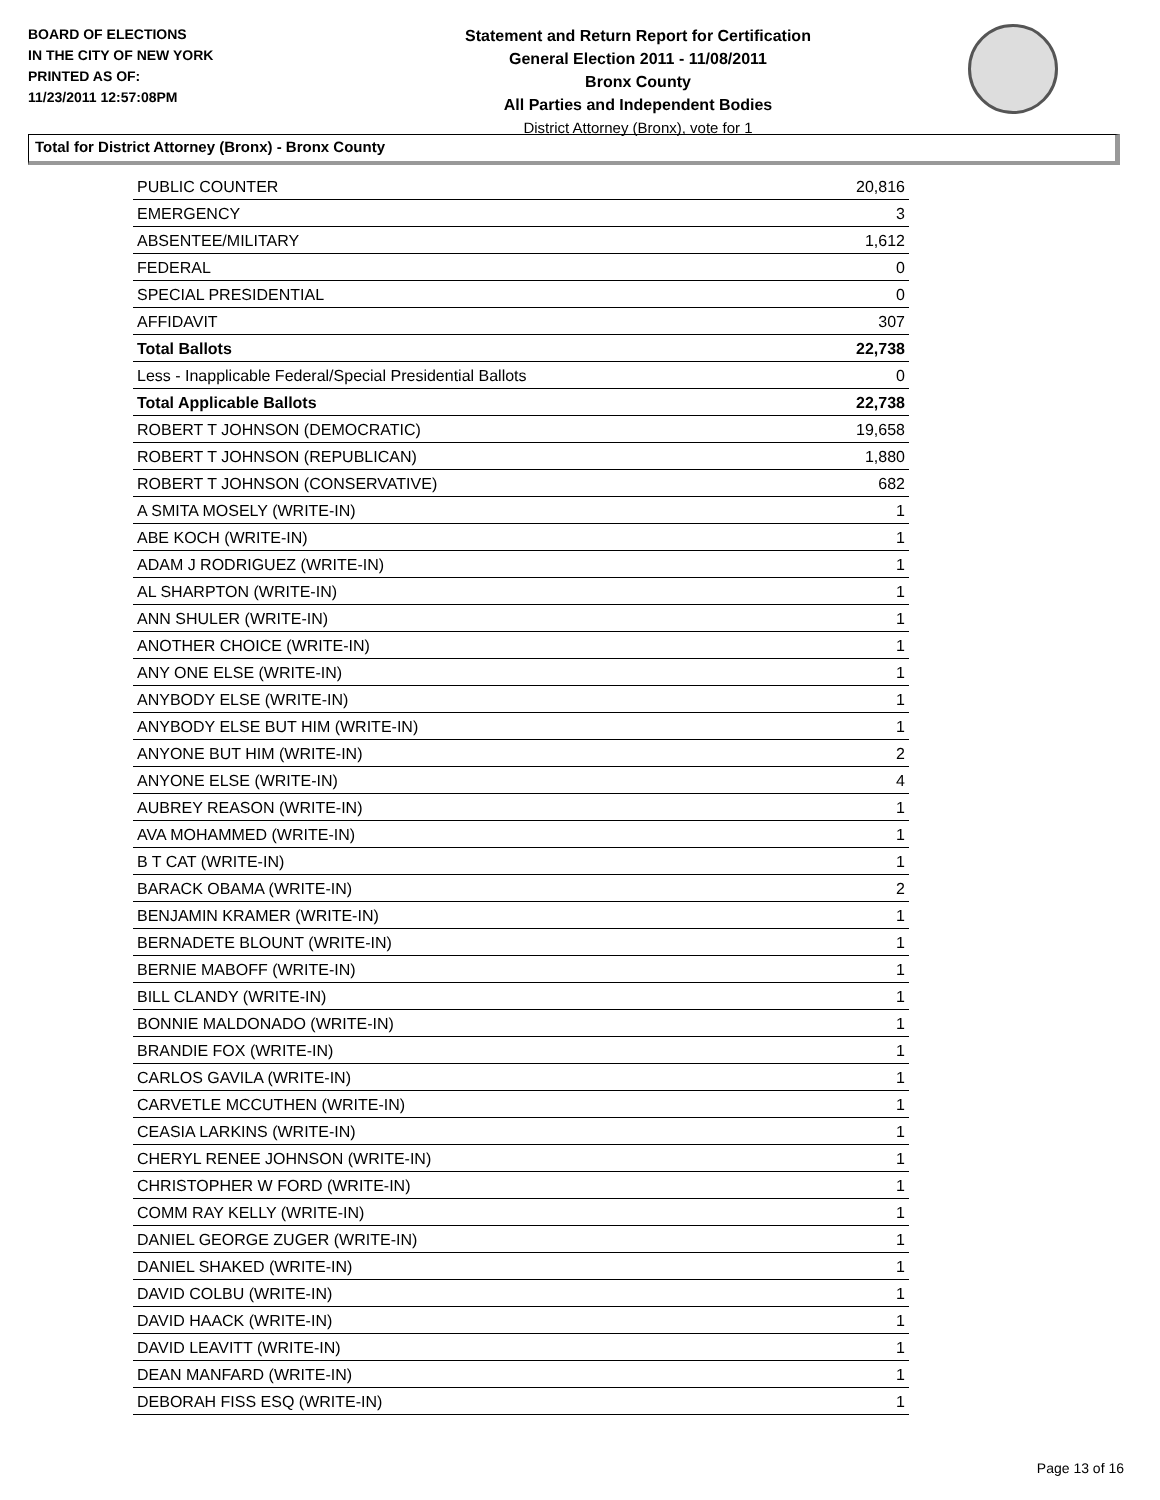BOARD OF ELECTIONS
IN THE CITY OF NEW YORK
PRINTED AS OF:
11/23/2011 12:57:08PM
Statement and Return Report for Certification
General Election 2011 - 11/08/2011
Bronx County
All Parties and Independent Bodies
District Attorney (Bronx), vote for 1
Total for District Attorney (Bronx) - Bronx County
| PUBLIC COUNTER | 20,816 |
| EMERGENCY | 3 |
| ABSENTEE/MILITARY | 1,612 |
| FEDERAL | 0 |
| SPECIAL PRESIDENTIAL | 0 |
| AFFIDAVIT | 307 |
| Total Ballots | 22,738 |
| Less - Inapplicable Federal/Special Presidential Ballots | 0 |
| Total Applicable Ballots | 22,738 |
| ROBERT T JOHNSON (DEMOCRATIC) | 19,658 |
| ROBERT T JOHNSON (REPUBLICAN) | 1,880 |
| ROBERT T JOHNSON (CONSERVATIVE) | 682 |
| A SMITA MOSELY (WRITE-IN) | 1 |
| ABE KOCH (WRITE-IN) | 1 |
| ADAM J RODRIGUEZ (WRITE-IN) | 1 |
| AL SHARPTON (WRITE-IN) | 1 |
| ANN SHULER (WRITE-IN) | 1 |
| ANOTHER CHOICE (WRITE-IN) | 1 |
| ANY ONE ELSE (WRITE-IN) | 1 |
| ANYBODY ELSE (WRITE-IN) | 1 |
| ANYBODY ELSE BUT HIM (WRITE-IN) | 1 |
| ANYONE BUT HIM (WRITE-IN) | 2 |
| ANYONE ELSE (WRITE-IN) | 4 |
| AUBREY REASON (WRITE-IN) | 1 |
| AVA MOHAMMED (WRITE-IN) | 1 |
| B T CAT (WRITE-IN) | 1 |
| BARACK OBAMA (WRITE-IN) | 2 |
| BENJAMIN KRAMER (WRITE-IN) | 1 |
| BERNADETE BLOUNT (WRITE-IN) | 1 |
| BERNIE MABOFF (WRITE-IN) | 1 |
| BILL CLANDY (WRITE-IN) | 1 |
| BONNIE MALDONADO (WRITE-IN) | 1 |
| BRANDIE FOX (WRITE-IN) | 1 |
| CARLOS GAVILA (WRITE-IN) | 1 |
| CARVETLE MCCUTHEN (WRITE-IN) | 1 |
| CEASIA LARKINS (WRITE-IN) | 1 |
| CHERYL RENEE JOHNSON (WRITE-IN) | 1 |
| CHRISTOPHER W FORD (WRITE-IN) | 1 |
| COMM RAY KELLY (WRITE-IN) | 1 |
| DANIEL GEORGE ZUGER (WRITE-IN) | 1 |
| DANIEL SHAKED (WRITE-IN) | 1 |
| DAVID COLBU (WRITE-IN) | 1 |
| DAVID HAACK (WRITE-IN) | 1 |
| DAVID LEAVITT (WRITE-IN) | 1 |
| DEAN MANFARD (WRITE-IN) | 1 |
| DEBORAH FISS ESQ (WRITE-IN) | 1 |
Page 13 of 16